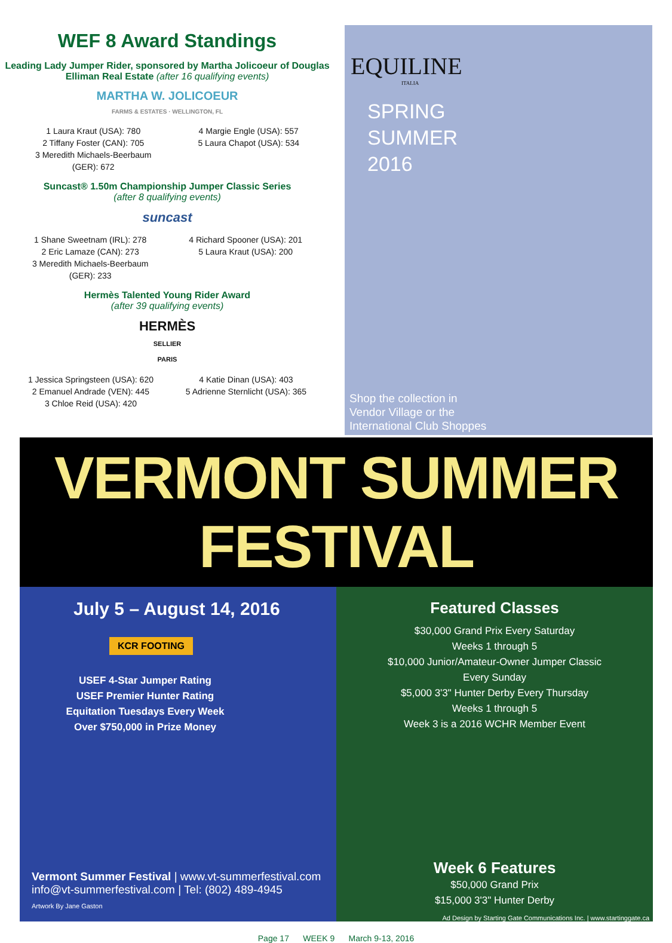WEF 8 Award Standings
Leading Lady Jumper Rider, sponsored by Martha Jolicoeur of Douglas Elliman Real Estate (after 16 qualifying events)
MARTHA W. JOLICOEUR
FARMS & ESTATES · WELLINGTON, FL
1 Laura Kraut (USA): 780
2 Tiffany Foster (CAN): 705
3 Meredith Michaels-Beerbaum
(GER): 672
4 Margie Engle (USA): 557
5 Laura Chapot (USA): 534
Suncast® 1.50m Championship Jumper Classic Series
(after 8 qualifying events)
suncast
1 Shane Sweetnam (IRL): 278
2 Eric Lamaze (CAN): 273
3 Meredith Michaels-Beerbaum
(GER): 233
4 Richard Spooner (USA): 201
5 Laura Kraut (USA): 200
Hermès Talented Young Rider Award
(after 39 qualifying events)
HERMÈS
SELLIER
PARIS
1 Jessica Springsteen (USA): 620
2 Emanuel Andrade (VEN): 445
3 Chloe Reid (USA): 420
4 Katie Dinan (USA): 403
5 Adrienne Sternlicht (USA): 365
EQUILINE
ITALIA
SPRING
SUMMER
2016
Shop the collection in
Vendor Village or the
International Club Shoppes
VERMONT SUMMER FESTIVAL
July 5 – August 14, 2016
KCR FOOTING
USEF 4-Star Jumper Rating
USEF Premier Hunter Rating
Equitation Tuesdays Every Week
Over $750,000 in Prize Money
Vermont Summer Festival | www.vt-summerfestival.com
info@vt-summerfestival.com | Tel: (802) 489-4945
Artwork By Jane Gaston
Featured Classes
$30,000 Grand Prix Every Saturday
Weeks 1 through 5
$10,000 Junior/Amateur-Owner Jumper Classic
Every Sunday
$5,000 3'3" Hunter Derby Every Thursday
Weeks 1 through 5
Week 3 is a 2016 WCHR Member Event
Week 6 Features
$50,000 Grand Prix
$15,000 3'3" Hunter Derby
Ad Design by Starting Gate Communications Inc. | www.startinggate.ca
Page 17 WEEK 9 March 9-13, 2016